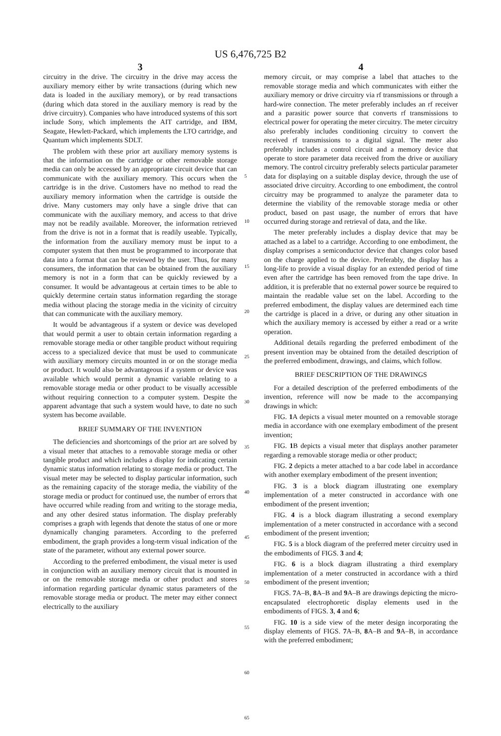US 6,476,725 B2
3
circuitry in the drive. The circuitry in the drive may access the auxiliary memory either by write transactions (during which new data is loaded in the auxiliary memory), or by read transactions (during which data stored in the auxiliary memory is read by the drive circuitry). Companies who have introduced systems of this sort include Sony, which implements the AIT cartridge, and IBM, Seagate, Hewlett-Packard, which implements the LTO cartridge, and Quantum which implements SDLT.
The problem with these prior art auxiliary memory systems is that the information on the cartridge or other removable storage media can only be accessed by an appropriate circuit device that can communicate with the auxiliary memory. This occurs when the cartridge is in the drive. Customers have no method to read the auxiliary memory information when the cartridge is outside the drive. Many customers may only have a single drive that can communicate with the auxiliary memory, and access to that drive may not be readily available. Moreover, the information retrieved from the drive is not in a format that is readily useable. Typically, the information from the auxiliary memory must be input to a computer system that then must be programmed to incorporate that data into a format that can be reviewed by the user. Thus, for many consumers, the information that can be obtained from the auxiliary memory is not in a form that can be quickly reviewed by a consumer. It would be advantageous at certain times to be able to quickly determine certain status information regarding the storage media without placing the storage media in the vicinity of circuitry that can communicate with the auxiliary memory.
It would be advantageous if a system or device was developed that would permit a user to obtain certain information regarding a removable storage media or other tangible product without requiring access to a specialized device that must be used to communicate with auxiliary memory circuits mounted in or on the storage media or product. It would also be advantageous if a system or device was available which would permit a dynamic variable relating to a removable storage media or other product to be visually accessible without requiring connection to a computer system. Despite the apparent advantage that such a system would have, to date no such system has become available.
BRIEF SUMMARY OF THE INVENTION
The deficiencies and shortcomings of the prior art are solved by a visual meter that attaches to a removable storage media or other tangible product and which includes a display for indicating certain dynamic status information relating to storage media or product. The visual meter may be selected to display particular information, such as the remaining capacity of the storage media, the viability of the storage media or product for continued use, the number of errors that have occurred while reading from and writing to the storage media, and any other desired status information. The display preferably comprises a graph with legends that denote the status of one or more dynamically changing parameters. According to the preferred embodiment, the graph provides a long-term visual indication of the state of the parameter, without any external power source.
According to the preferred embodiment, the visual meter is used in conjunction with an auxiliary memory circuit that is mounted in or on the removable storage media or other product and stores information regarding particular dynamic status parameters of the removable storage media or product. The meter may either connect electrically to the auxiliary
5
10
15
20
25
30
35
40
45
50
55
60
65
4
memory circuit, or may comprise a label that attaches to the removable storage media and which communicates with either the auxiliary memory or drive circuitry via rf transmissions or through a hard-wire connection. The meter preferably includes an rf receiver and a parasitic power source that converts rf transmissions to electrical power for operating the meter circuitry. The meter circuitry also preferably includes conditioning circuitry to convert the received rf transmissions to a digital signal. The meter also preferably includes a control circuit and a memory device that operate to store parameter data received from the drive or auxiliary memory. The control circuitry preferably selects particular parameter data for displaying on a suitable display device, through the use of associated drive circuitry. According to one embodiment, the control circuitry may be programmed to analyze the parameter data to determine the viability of the removable storage media or other product, based on past usage, the number of errors that have occurred during storage and retrieval of data, and the like.
The meter preferably includes a display device that may be attached as a label to a cartridge. According to one embodiment, the display comprises a semiconductor device that changes color based on the charge applied to the device. Preferably, the display has a long-life to provide a visual display for an extended period of time even after the cartridge has been removed from the tape drive. In addition, it is preferable that no external power source be required to maintain the readable value set on the label. According to the preferred embodiment, the display values are determined each time the cartridge is placed in a drive, or during any other situation in which the auxiliary memory is accessed by either a read or a write operation.
Additional details regarding the preferred embodiment of the present invention may be obtained from the detailed description of the preferred embodiment, drawings, and claims, which follow.
BRIEF DESCRIPTION OF THE DRAWINGS
For a detailed description of the preferred embodiments of the invention, reference will now be made to the accompanying drawings in which:
FIG. 1 A depicts a visual meter mounted on a removable storage media in accordance with one exemplary embodiment of the present invention;
FIG. 1 B depicts a visual meter that displays another parameter regarding a removable storage media or other product;
FIG. 2 depicts a meter attached to a bar code label in accordance with another exemplary embodiment of the present invention;
FIG. 3 is a block diagram illustrating one exemplary implementation of a meter constructed in accordance with one embodiment of the present invention;
FIG. 4 is a block diagram illustrating a second exemplary implementation of a meter constructed in accordance with a second embodiment of the present invention;
FIG. 5 is a block diagram of the preferred meter circuitry used in the embodiments of FIGS. 3 and 4;
FIG. 6 is a block diagram illustrating a third exemplary implementation of a meter constructed in accordance with a third embodiment of the present invention;
FIGS. 7 A–B, 8 A–B and 9 A–B are drawings depicting the micro-encapsulated electrophoretic display elements used in the embodiments of FIGS. 3, 4 and 6;
FIG. 10 is a side view of the meter design incorporating the display elements of FIGS. 7 A–B, 8 A–B and 9 A–B, in accordance with the preferred embodiment;